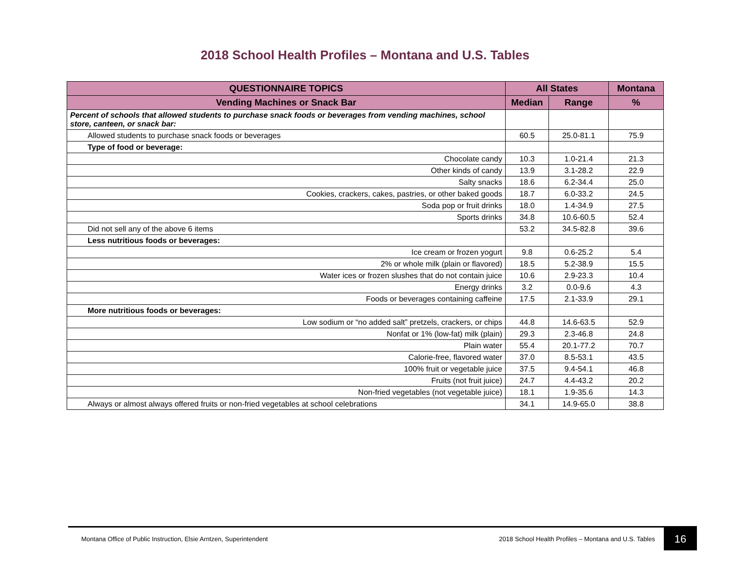2018 School Health Profiles – Montana and U.S. Tables
| QUESTIONNAIRE TOPICS | All States | | Montana |
| --- | --- | --- | --- |
| Vending Machines or Snack Bar | Median | Range | % |
| Percent of schools that allowed students to purchase snack foods or beverages from vending machines, school store, canteen, or snack bar: | | | |
| Allowed students to purchase snack foods or beverages | 60.5 | 25.0-81.1 | 75.9 |
| Type of food or beverage: | | | |
| Chocolate candy | 10.3 | 1.0-21.4 | 21.3 |
| Other kinds of candy | 13.9 | 3.1-28.2 | 22.9 |
| Salty snacks | 18.6 | 6.2-34.4 | 25.0 |
| Cookies, crackers, cakes, pastries, or other baked goods | 18.7 | 6.0-33.2 | 24.5 |
| Soda pop or fruit drinks | 18.0 | 1.4-34.9 | 27.5 |
| Sports drinks | 34.8 | 10.6-60.5 | 52.4 |
| Did not sell any of the above 6 items | 53.2 | 34.5-82.8 | 39.6 |
| Less nutritious foods or beverages: | | | |
| Ice cream or frozen yogurt | 9.8 | 0.6-25.2 | 5.4 |
| 2% or whole milk (plain or flavored) | 18.5 | 5.2-38.9 | 15.5 |
| Water ices or frozen slushes that do not contain juice | 10.6 | 2.9-23.3 | 10.4 |
| Energy drinks | 3.2 | 0.0-9.6 | 4.3 |
| Foods or beverages containing caffeine | 17.5 | 2.1-33.9 | 29.1 |
| More nutritious foods or beverages: | | | |
| Low sodium or “no added salt” pretzels, crackers, or chips | 44.8 | 14.6-63.5 | 52.9 |
| Nonfat or 1% (low-fat) milk (plain) | 29.3 | 2.3-46.8 | 24.8 |
| Plain water | 55.4 | 20.1-77.2 | 70.7 |
| Calorie-free, flavored water | 37.0 | 8.5-53.1 | 43.5 |
| 100% fruit or vegetable juice | 37.5 | 9.4-54.1 | 46.8 |
| Fruits (not fruit juice) | 24.7 | 4.4-43.2 | 20.2 |
| Non-fried vegetables (not vegetable juice) | 18.1 | 1.9-35.6 | 14.3 |
| Always or almost always offered fruits or non-fried vegetables at school celebrations | 34.1 | 14.9-65.0 | 38.8 |
Montana Office of Public Instruction, Elsie Arntzen, Superintendent 2018 School Health Profiles – Montana and U.S. Tables 16